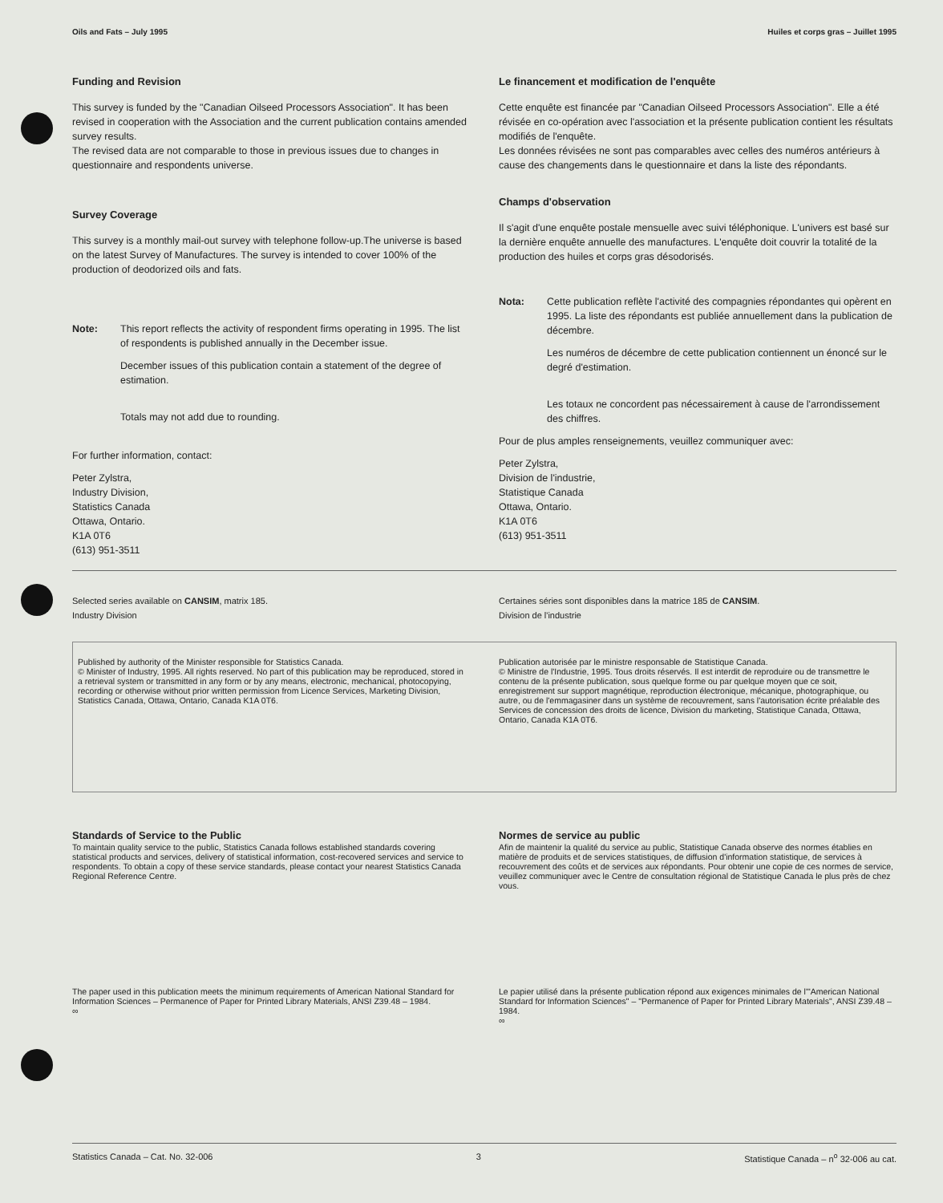Oils and Fats – July 1995 Huiles et corps gras – Juillet 1995
Funding and Revision
This survey is funded by the "Canadian Oilseed Processors Association". It has been revised in cooperation with the Association and the current publication contains amended survey results.
The revised data are not comparable to those in previous issues due to changes in questionnaire and respondents universe.
Survey Coverage
This survey is a monthly mail-out survey with telephone follow-up.The universe is based on the latest Survey of Manufactures. The survey is intended to cover 100% of the production of deodorized oils and fats.
Note: This report reflects the activity of respondent firms operating in 1995. The list of respondents is published annually in the December issue.
December issues of this publication contain a statement of the degree of estimation.
Totals may not add due to rounding.
For further information, contact:
Peter Zylstra,
Industry Division,
Statistics Canada
Ottawa, Ontario.
K1A 0T6
(613) 951-3511
Le financement et modification de l'enquête
Cette enquête est financée par "Canadian Oilseed Processors Association". Elle a été révisée en co-opération avec l'association et la présente publication contient les résultats modifiés de l'enquête.
Les données révisées ne sont pas comparables avec celles des numéros antérieurs à cause des changements dans le questionnaire et dans la liste des répondants.
Champs d'observation
Il s'agit d'une enquête postale mensuelle avec suivi téléphonique. L'univers est basé sur la dernière enquête annuelle des manufactures. L'enquête doit couvrir la totalité de la production des huiles et corps gras désodorisés.
Nota: Cette publication reflète l'activité des compagnies répondantes qui opèrent en 1995. La liste des répondants est publiée annuellement dans la publication de décembre.
Les numéros de décembre de cette publication contiennent un énoncé sur le degré d'estimation.
Les totaux ne concordent pas nécessairement à cause de l'arrondissement des chiffres.
Pour de plus amples renseignements, veuillez communiquer avec:
Peter Zylstra,
Division de l'industrie,
Statistique Canada
Ottawa, Ontario.
K1A 0T6
(613) 951-3511
Selected series available on CANSIM, matrix 185.
Industry Division
Certaines séries sont disponibles dans la matrice 185 de CANSIM.
Division de l'industrie
Published by authority of the Minister responsible for Statistics Canada.
© Minister of Industry, 1995. All rights reserved. No part of this publication may be reproduced, stored in a retrieval system or transmitted in any form or by any means, electronic, mechanical, photocopying, recording or otherwise without prior written permission from Licence Services, Marketing Division, Statistics Canada, Ottawa, Ontario, Canada K1A 0T6.
Publication autorisée par le ministre responsable de Statistique Canada.
© Ministre de l'Industrie, 1995. Tous droits réservés. Il est interdit de reproduire ou de transmettre le contenu de la présente publication, sous quelque forme ou par quelque moyen que ce soit, enregistrement sur support magnétique, reproduction électronique, mécanique, photographique, ou autre, ou de l'emmagasiner dans un système de recouvrement, sans l'autorisation écrite préalable des Services de concession des droits de licence, Division du marketing, Statistique Canada, Ottawa, Ontario, Canada K1A 0T6.
Standards of Service to the Public
To maintain quality service to the public, Statistics Canada follows established standards covering statistical products and services, delivery of statistical information, cost-recovered services and service to respondents. To obtain a copy of these service standards, please contact your nearest Statistics Canada Regional Reference Centre.
Normes de service au public
Afin de maintenir la qualité du service au public, Statistique Canada observe des normes établies en matière de produits et de services statistiques, de diffusion d'information statistique, de services à recouvrement des coûts et de services aux répondants. Pour obtenir une copie de ces normes de service, veuillez communiquer avec le Centre de consultation régional de Statistique Canada le plus près de chez vous.
The paper used in this publication meets the minimum requirements of American National Standard for Information Sciences – Permanence of Paper for Printed Library Materials, ANSI Z39.48 – 1984.
∞
Le papier utilisé dans la présente publication répond aux exigences minimales de l'"American National Standard for Information Sciences" – "Permanence of Paper for Printed Library Materials", ANSI Z39.48 – 1984.
∞
Statistics Canada – Cat. No. 32-006 3 Statistique Canada – n<sup>o</sup> 32-006 au cat.